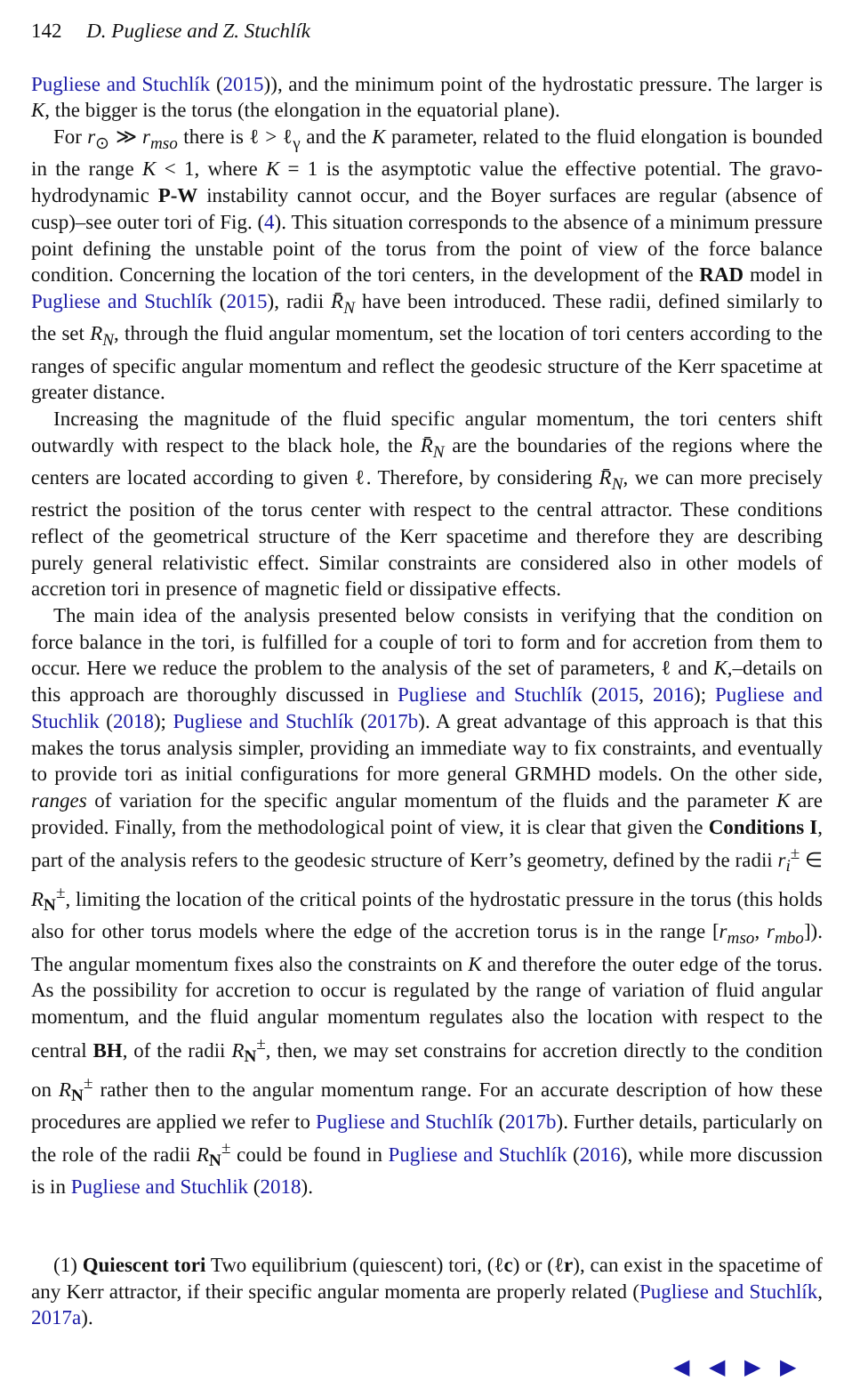142 D. Pugliese and Z. Stuchlík
Pugliese and Stuchlík (2015)), and the minimum point of the hydrostatic pressure. The larger is K, the bigger is the torus (the elongation in the equatorial plane).
For r<sub>⊙</sub> ≫ r<sub>mso</sub> there is ℓ > ℓ<sub>γ</sub> and the K parameter, related to the fluid elongation is bounded in the range K < 1, where K = 1 is the asymptotic value the effective potential. The gravo-hydrodynamic P-W instability cannot occur, and the Boyer surfaces are regular (absence of cusp)–see outer tori of Fig. (4). This situation corresponds to the absence of a minimum pressure point defining the unstable point of the torus from the point of view of the force balance condition. Concerning the location of the tori centers, in the development of the RAD model in Pugliese and Stuchlík (2015), radii R̄<sub>N</sub> have been introduced. These radii, defined similarly to the set R<sub>N</sub>, through the fluid angular momentum, set the location of tori centers according to the ranges of specific angular momentum and reflect the geodesic structure of the Kerr spacetime at greater distance.
Increasing the magnitude of the fluid specific angular momentum, the tori centers shift outwardly with respect to the black hole, the R̄<sub>N</sub> are the boundaries of the regions where the centers are located according to given ℓ. Therefore, by considering R̄<sub>N</sub>, we can more precisely restrict the position of the torus center with respect to the central attractor. These conditions reflect of the geometrical structure of the Kerr spacetime and therefore they are describing purely general relativistic effect. Similar constraints are considered also in other models of accretion tori in presence of magnetic field or dissipative effects.
The main idea of the analysis presented below consists in verifying that the condition on force balance in the tori, is fulfilled for a couple of tori to form and for accretion from them to occur. Here we reduce the problem to the analysis of the set of parameters, ℓ and K,–details on this approach are thoroughly discussed in Pugliese and Stuchlík (2015, 2016); Pugliese and Stuchlik (2018); Pugliese and Stuchlík (2017b). A great advantage of this approach is that this makes the torus analysis simpler, providing an immediate way to fix constraints, and eventually to provide tori as initial configurations for more general GRMHD models. On the other side, ranges of variation for the specific angular momentum of the fluids and the parameter K are provided. Finally, from the methodological point of view, it is clear that given the Conditions I, part of the analysis refers to the geodesic structure of Kerr’s geometry, defined by the radii r<sub>i</sub><sup>±</sup> ∈ R<sub>N</sub><sup>±</sup>, limiting the location of the critical points of the hydrostatic pressure in the torus (this holds also for other torus models where the edge of the accretion torus is in the range [r<sub>mso</sub>, r<sub>mbo</sub>]). The angular momentum fixes also the constraints on K and therefore the outer edge of the torus. As the possibility for accretion to occur is regulated by the range of variation of fluid angular momentum, and the fluid angular momentum regulates also the location with respect to the central BH, of the radii R<sub>N</sub><sup>±</sup>, then, we may set constrains for accretion directly to the condition on R<sub>N</sub><sup>±</sup> rather then to the angular momentum range. For an accurate description of how these procedures are applied we refer to Pugliese and Stuchlík (2017b). Further details, particularly on the role of the radii R<sub>N</sub><sup>±</sup> could be found in Pugliese and Stuchlík (2016), while more discussion is in Pugliese and Stuchlik (2018).
(1) Quiescent tori Two equilibrium (quiescent) tori, (ℓc) or (ℓr), can exist in the spacetime of any Kerr attractor, if their specific angular momenta are properly related (Pugliese and Stuchlík, 2017a).
◀ ◀ ▶ ▶